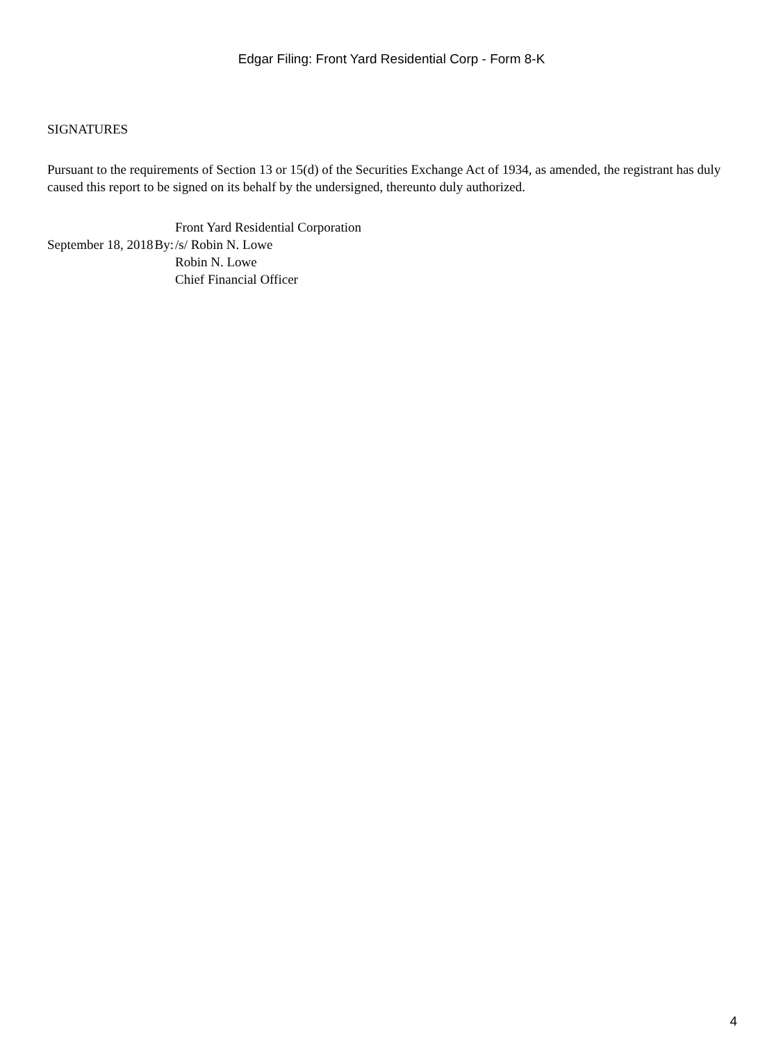Edgar Filing: Front Yard Residential Corp - Form 8-K
SIGNATURES
Pursuant to the requirements of Section 13 or 15(d) of the Securities Exchange Act of 1934, as amended, the registrant has duly caused this report to be signed on its behalf by the undersigned, thereunto duly authorized.
| | | Front Yard Residential Corporation |
| September 18, 2018 | By: | /s/ Robin N. Lowe |
| | | Robin N. Lowe |
| | | Chief Financial Officer |
4